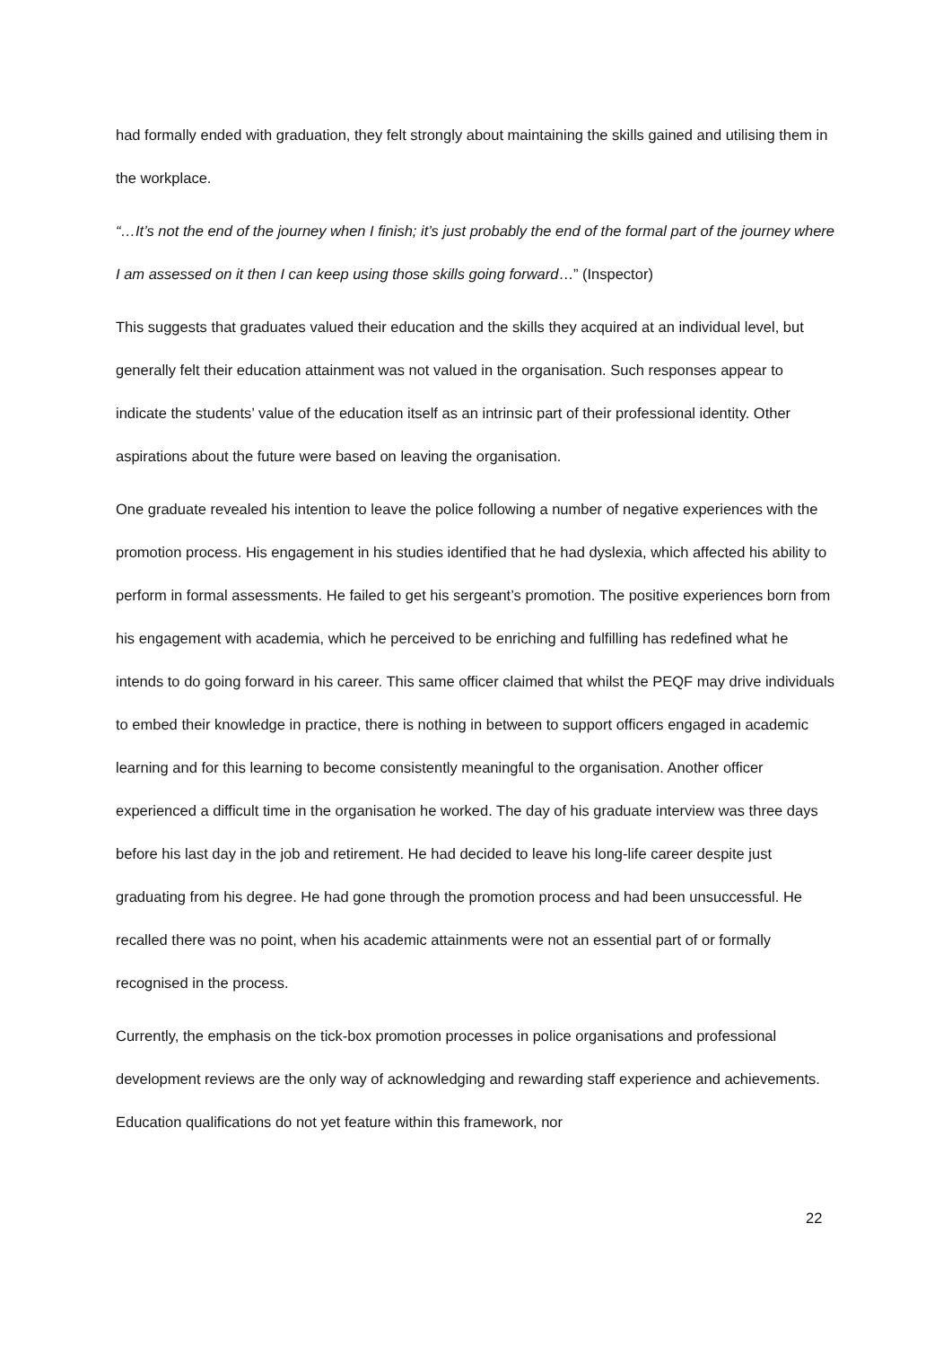had formally ended with graduation, they felt strongly about maintaining the skills gained and utilising them in the workplace.
“…It’s not the end of the journey when I finish; it’s just probably the end of the formal part of the journey where I am assessed on it then I can keep using those skills going forward…” (Inspector)
This suggests that graduates valued their education and the skills they acquired at an individual level, but generally felt their education attainment was not valued in the organisation. Such responses appear to indicate the students’ value of the education itself as an intrinsic part of their professional identity. Other aspirations about the future were based on leaving the organisation.
One graduate revealed his intention to leave the police following a number of negative experiences with the promotion process. His engagement in his studies identified that he had dyslexia, which affected his ability to perform in formal assessments. He failed to get his sergeant’s promotion. The positive experiences born from his engagement with academia, which he perceived to be enriching and fulfilling has redefined what he intends to do going forward in his career. This same officer claimed that whilst the PEQF may drive individuals to embed their knowledge in practice, there is nothing in between to support officers engaged in academic learning and for this learning to become consistently meaningful to the organisation. Another officer experienced a difficult time in the organisation he worked. The day of his graduate interview was three days before his last day in the job and retirement. He had decided to leave his long-life career despite just graduating from his degree. He had gone through the promotion process and had been unsuccessful. He recalled there was no point, when his academic attainments were not an essential part of or formally recognised in the process.
Currently, the emphasis on the tick-box promotion processes in police organisations and professional development reviews are the only way of acknowledging and rewarding staff experience and achievements. Education qualifications do not yet feature within this framework, nor
22